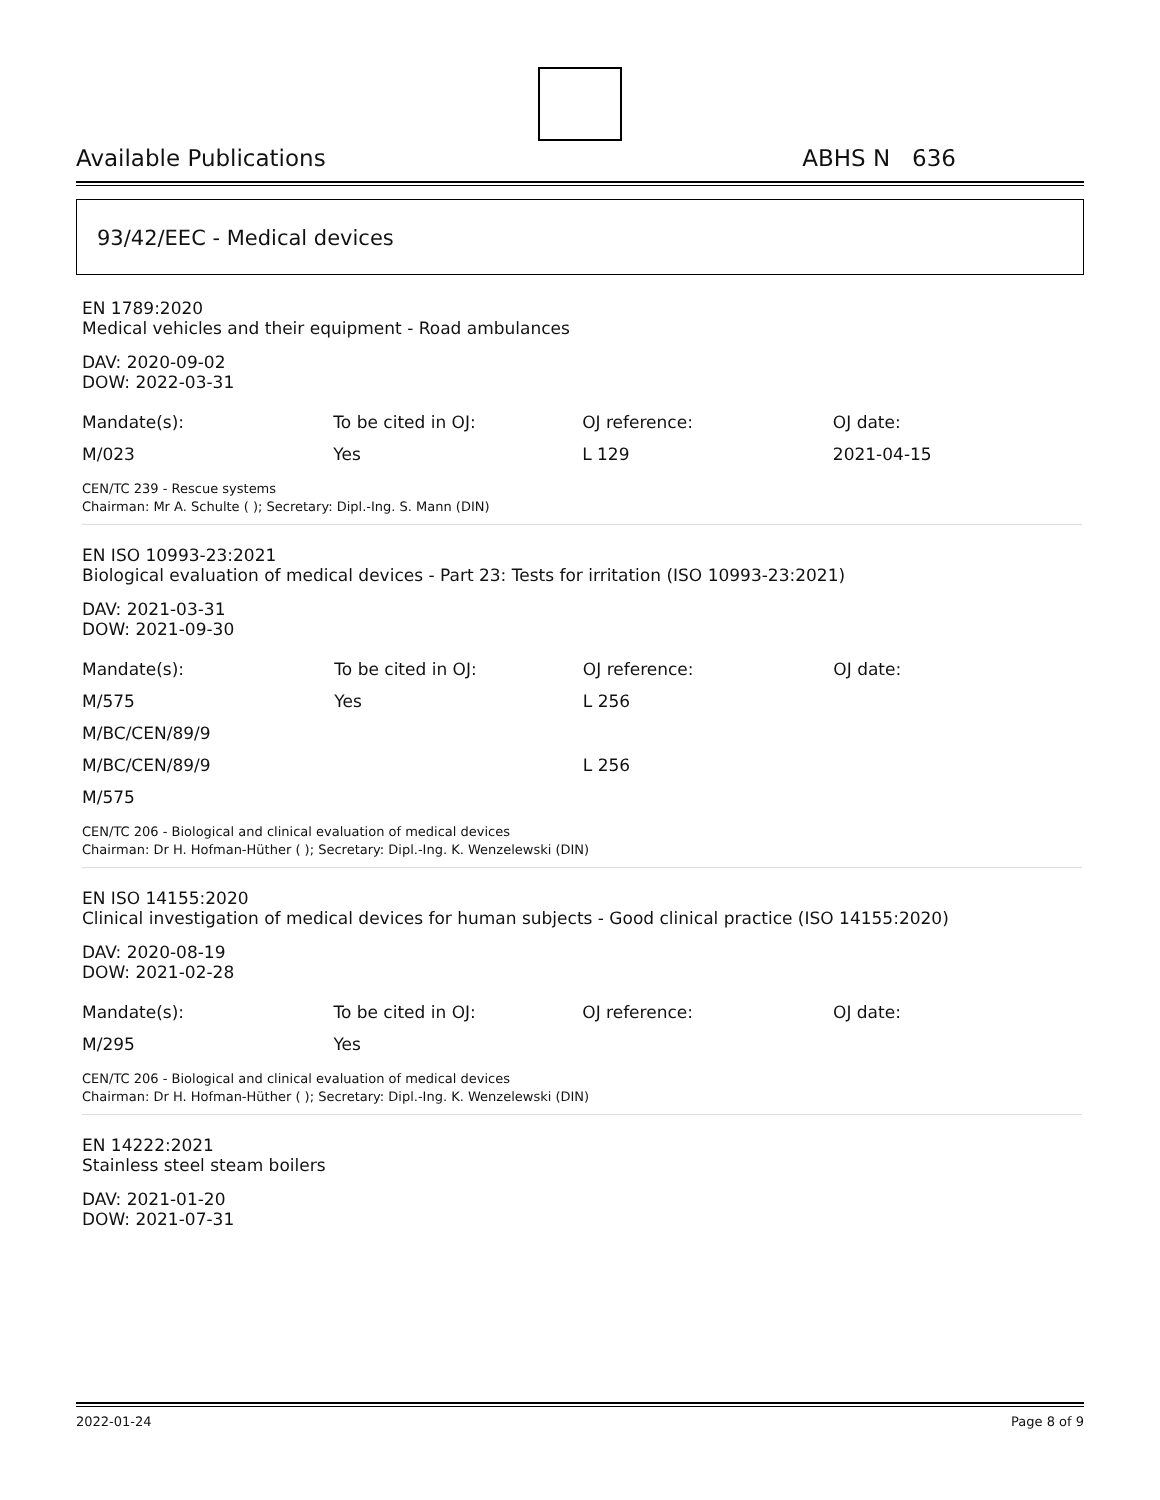Available Publications ABHS N 636
93/42/EEC - Medical devices
EN 1789:2020
Medical vehicles and their equipment - Road ambulances
DAV: 2020-09-02
DOW: 2022-03-31
| Mandate(s): | To be cited in OJ: | OJ reference: | OJ date: |
| M/023 | Yes | L 129 | 2021-04-15 |
CEN/TC 239 - Rescue systems
Chairman: Mr A. Schulte ( ); Secretary: Dipl.-Ing. S. Mann (DIN)
EN ISO 10993-23:2021
Biological evaluation of medical devices - Part 23: Tests for irritation (ISO 10993-23:2021)
DAV: 2021-03-31
DOW: 2021-09-30
| Mandate(s): | To be cited in OJ: | OJ reference: | OJ date: |
| M/575 | Yes | L 256 | |
| M/BC/CEN/89/9 | | | |
| M/BC/CEN/89/9 | | L 256 | |
| M/575 | | | |
CEN/TC 206 - Biological and clinical evaluation of medical devices
Chairman: Dr H. Hofman-Hüther ( ); Secretary: Dipl.-Ing. K. Wenzelewski (DIN)
EN ISO 14155:2020
Clinical investigation of medical devices for human subjects - Good clinical practice (ISO 14155:2020)
DAV: 2020-08-19
DOW: 2021-02-28
| Mandate(s): | To be cited in OJ: | OJ reference: | OJ date: |
| M/295 | Yes | | |
CEN/TC 206 - Biological and clinical evaluation of medical devices
Chairman: Dr H. Hofman-Hüther ( ); Secretary: Dipl.-Ing. K. Wenzelewski (DIN)
EN 14222:2021
Stainless steel steam boilers
DAV: 2021-01-20
DOW: 2021-07-31
2022-01-24 Page 8 of 9